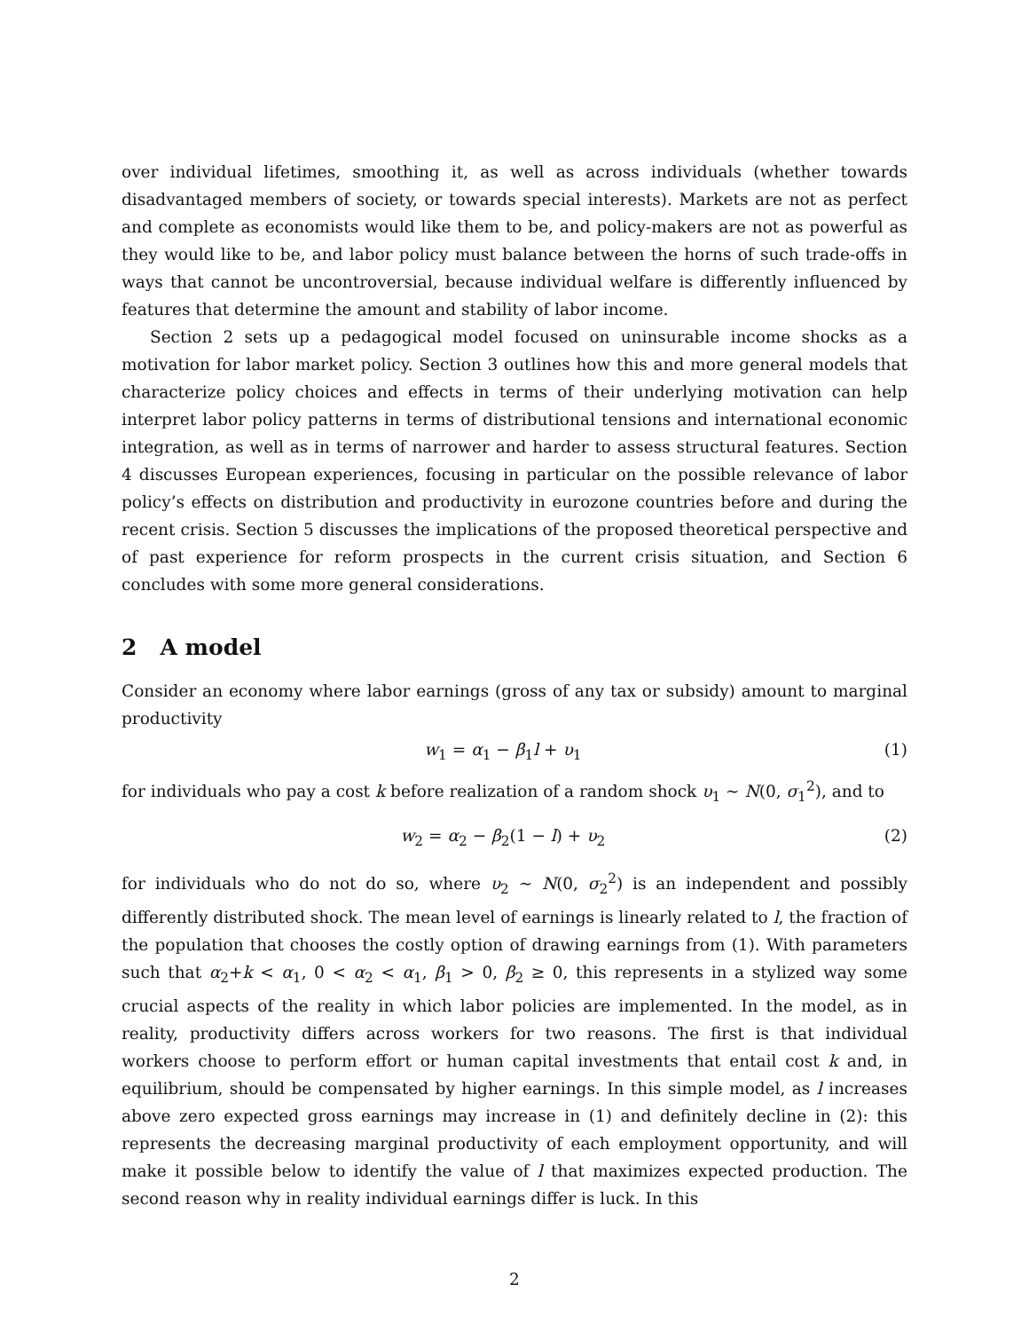over individual lifetimes, smoothing it, as well as across individuals (whether towards disadvantaged members of society, or towards special interests). Markets are not as perfect and complete as economists would like them to be, and policy-makers are not as powerful as they would like to be, and labor policy must balance between the horns of such trade-offs in ways that cannot be uncontroversial, because individual welfare is differently influenced by features that determine the amount and stability of labor income.
Section 2 sets up a pedagogical model focused on uninsurable income shocks as a motivation for labor market policy. Section 3 outlines how this and more general models that characterize policy choices and effects in terms of their underlying motivation can help interpret labor policy patterns in terms of distributional tensions and international economic integration, as well as in terms of narrower and harder to assess structural features. Section 4 discusses European experiences, focusing in particular on the possible relevance of labor policy’s effects on distribution and productivity in eurozone countries before and during the recent crisis. Section 5 discusses the implications of the proposed theoretical perspective and of past experience for reform prospects in the current crisis situation, and Section 6 concludes with some more general considerations.
2 A model
Consider an economy where labor earnings (gross of any tax or subsidy) amount to marginal productivity
w<sub>1</sub> = α<sub>1</sub> − β<sub>1</sub>l + υ<sub>1</sub> (1)
for individuals who pay a cost k before realization of a random shock υ<sub>1</sub> ∼ N(0, σ<sub>1</sub><sup>2</sup>), and to
w<sub>2</sub> = α<sub>2</sub> − β<sub>2</sub>(1 − l) + υ<sub>2</sub> (2)
for individuals who do not do so, where υ<sub>2</sub> ∼ N(0, σ<sub>2</sub><sup>2</sup>) is an independent and possibly differently distributed shock. The mean level of earnings is linearly related to l, the fraction of the population that chooses the costly option of drawing earnings from (1). With parameters such that α<sub>2</sub>+k < α<sub>1</sub>, 0 < α<sub>2</sub> < α<sub>1</sub>, β<sub>1</sub> > 0, β<sub>2</sub> ≥ 0, this represents in a stylized way some crucial aspects of the reality in which labor policies are implemented. In the model, as in reality, productivity differs across workers for two reasons. The first is that individual workers choose to perform effort or human capital investments that entail cost k and, in equilibrium, should be compensated by higher earnings. In this simple model, as l increases above zero expected gross earnings may increase in (1) and definitely decline in (2): this represents the decreasing marginal productivity of each employment opportunity, and will make it possible below to identify the value of l that maximizes expected production. The second reason why in reality individual earnings differ is luck. In this
2